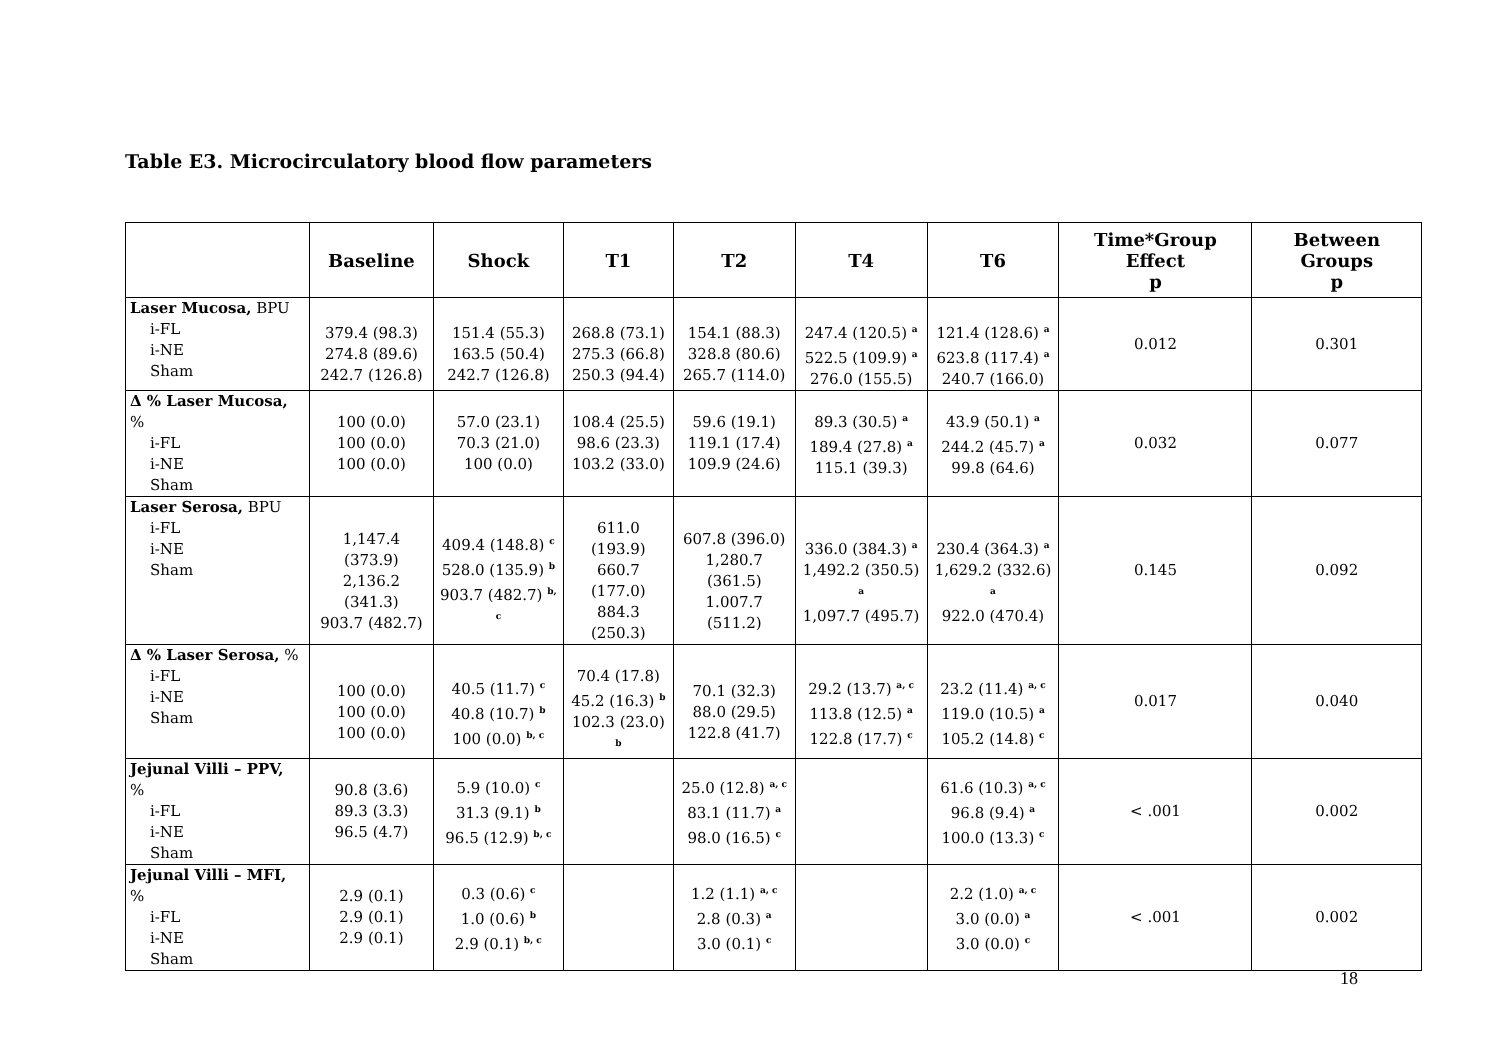Table E3. Microcirculatory blood flow parameters
| | Baseline | Shock | T1 | T2 | T4 | T6 | Time*Group Effect p | Between Groups p |
| --- | --- | --- | --- | --- | --- | --- | --- | --- |
| Laser Mucosa, BPU i-FL i-NE Sham | 379.4 (98.3) 274.8 (89.6) 242.7 (126.8) | 151.4 (55.3) 163.5 (50.4) 242.7 (126.8) | 268.8 (73.1) 275.3 (66.8) 250.3 (94.4) | 154.1 (88.3) 328.8 (80.6) 265.7 (114.0) | 247.4 (120.5) <sup>a</sup> 522.5 (109.9) <sup>a</sup> 276.0 (155.5) | 121.4 (128.6) <sup>a</sup> 623.8 (117.4) <sup>a</sup> 240.7 (166.0) | 0.012 | 0.301 |
| Δ % Laser Mucosa, % i-FL i-NE Sham | 100 (0.0) 100 (0.0) 100 (0.0) | 57.0 (23.1) 70.3 (21.0) 100 (0.0) | 108.4 (25.5) 98.6 (23.3) 103.2 (33.0) | 59.6 (19.1) 119.1 (17.4) 109.9 (24.6) | 89.3 (30.5) <sup>a</sup> 189.4 (27.8) <sup>a</sup> 115.1 (39.3) | 43.9 (50.1) <sup>a</sup> 244.2 (45.7) <sup>a</sup> 99.8 (64.6) | 0.032 | 0.077 |
| Laser Serosa, BPU i-FL i-NE Sham | 1,147.4 (373.9) 2,136.2 (341.3) 903.7 (482.7) | 409.4 (148.8) <sup>c</sup> 528.0 (135.9) <sup>b</sup> 903.7 (482.7) <sup>b, c</sup> | 611.0 (193.9) 660.7 (177.0) 884.3 (250.3) | 607.8 (396.0) 1,280.7 (361.5) 1.007.7 (511.2) | 336.0 (384.3) <sup>a</sup> 1,492.2 (350.5) <sup>a</sup> 1,097.7 (495.7) | 230.4 (364.3) <sup>a</sup> 1,629.2 (332.6) <sup>a</sup> 922.0 (470.4) | 0.145 | 0.092 |
| Δ % Laser Serosa, % i-FL i-NE Sham | 100 (0.0) 100 (0.0) 100 (0.0) | 40.5 (11.7) <sup>c</sup> 40.8 (10.7) <sup>b</sup> 100 (0.0) <sup>b, c</sup> | 70.4 (17.8) 45.2 (16.3) <sup>b</sup> 102.3 (23.0) <sup>b</sup> | 70.1 (32.3) 88.0 (29.5) 122.8 (41.7) | 29.2 (13.7) <sup>a, c</sup> 113.8 (12.5) <sup>a</sup> 122.8 (17.7) <sup>c</sup> | 23.2 (11.4) <sup>a, c</sup> 119.0 (10.5) <sup>a</sup> 105.2 (14.8) <sup>c</sup> | 0.017 | 0.040 |
| Jejunal Villi – PPV, % i-FL i-NE Sham | 90.8 (3.6) 89.3 (3.3) 96.5 (4.7) | 5.9 (10.0) <sup>c</sup> 31.3 (9.1) <sup>b</sup> 96.5 (12.9) <sup>b, c</sup> | | 25.0 (12.8) <sup>a, c</sup> 83.1 (11.7) <sup>a</sup> 98.0 (16.5) <sup>c</sup> | | 61.6 (10.3) <sup>a, c</sup> 96.8 (9.4) <sup>a</sup> 100.0 (13.3) <sup>c</sup> | < .001 | 0.002 |
| Jejunal Villi – MFI, % i-FL i-NE Sham | 2.9 (0.1) 2.9 (0.1) 2.9 (0.1) | 0.3 (0.6) <sup>c</sup> 1.0 (0.6) <sup>b</sup> 2.9 (0.1) <sup>b, c</sup> | | 1.2 (1.1) <sup>a, c</sup> 2.8 (0.3) <sup>a</sup> 3.0 (0.1) <sup>c</sup> | | 2.2 (1.0) <sup>a, c</sup> 3.0 (0.0) <sup>a</sup> 3.0 (0.0) <sup>c</sup> | < .001 | 0.002 |
18